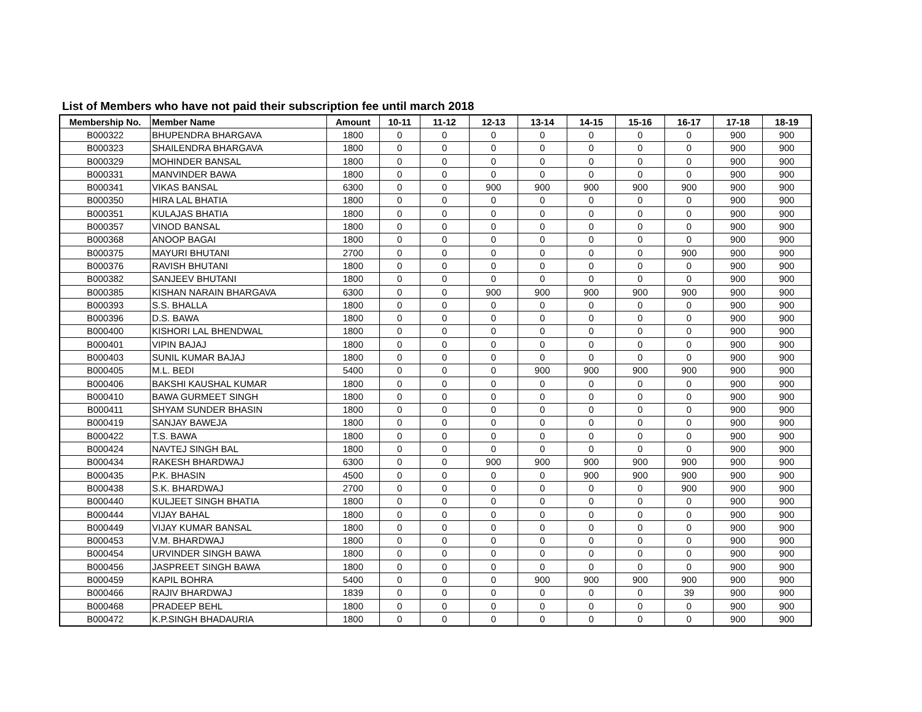List of Members who have not paid their subscription fee until march 2018
| Membership No. | Member Name | Amount | 10-11 | 11-12 | 12-13 | 13-14 | 14-15 | 15-16 | 16-17 | 17-18 | 18-19 |
| --- | --- | --- | --- | --- | --- | --- | --- | --- | --- | --- | --- |
| B000322 | BHUPENDRA BHARGAVA | 1800 | 0 | 0 | 0 | 0 | 0 | 0 | 0 | 900 | 900 |
| B000323 | SHAILENDRA BHARGAVA | 1800 | 0 | 0 | 0 | 0 | 0 | 0 | 0 | 900 | 900 |
| B000329 | MOHINDER BANSAL | 1800 | 0 | 0 | 0 | 0 | 0 | 0 | 0 | 900 | 900 |
| B000331 | MANVINDER BAWA | 1800 | 0 | 0 | 0 | 0 | 0 | 0 | 0 | 900 | 900 |
| B000341 | VIKAS BANSAL | 6300 | 0 | 0 | 900 | 900 | 900 | 900 | 900 | 900 | 900 |
| B000350 | HIRA LAL BHATIA | 1800 | 0 | 0 | 0 | 0 | 0 | 0 | 0 | 900 | 900 |
| B000351 | KULAJAS BHATIA | 1800 | 0 | 0 | 0 | 0 | 0 | 0 | 0 | 900 | 900 |
| B000357 | VINOD BANSAL | 1800 | 0 | 0 | 0 | 0 | 0 | 0 | 0 | 900 | 900 |
| B000368 | ANOOP BAGAI | 1800 | 0 | 0 | 0 | 0 | 0 | 0 | 0 | 900 | 900 |
| B000375 | MAYURI BHUTANI | 2700 | 0 | 0 | 0 | 0 | 0 | 0 | 900 | 900 | 900 |
| B000376 | RAVISH BHUTANI | 1800 | 0 | 0 | 0 | 0 | 0 | 0 | 0 | 900 | 900 |
| B000382 | SANJEEV BHUTANI | 1800 | 0 | 0 | 0 | 0 | 0 | 0 | 0 | 900 | 900 |
| B000385 | KISHAN NARAIN BHARGAVA | 6300 | 0 | 0 | 900 | 900 | 900 | 900 | 900 | 900 | 900 |
| B000393 | S.S. BHALLA | 1800 | 0 | 0 | 0 | 0 | 0 | 0 | 0 | 900 | 900 |
| B000396 | D.S. BAWA | 1800 | 0 | 0 | 0 | 0 | 0 | 0 | 0 | 900 | 900 |
| B000400 | KISHORI LAL BHENDWAL | 1800 | 0 | 0 | 0 | 0 | 0 | 0 | 0 | 900 | 900 |
| B000401 | VIPIN BAJAJ | 1800 | 0 | 0 | 0 | 0 | 0 | 0 | 0 | 900 | 900 |
| B000403 | SUNIL KUMAR BAJAJ | 1800 | 0 | 0 | 0 | 0 | 0 | 0 | 0 | 900 | 900 |
| B000405 | M.L. BEDI | 5400 | 0 | 0 | 0 | 900 | 900 | 900 | 900 | 900 | 900 |
| B000406 | BAKSHI KAUSHAL KUMAR | 1800 | 0 | 0 | 0 | 0 | 0 | 0 | 0 | 900 | 900 |
| B000410 | BAWA GURMEET SINGH | 1800 | 0 | 0 | 0 | 0 | 0 | 0 | 0 | 900 | 900 |
| B000411 | SHYAM SUNDER BHASIN | 1800 | 0 | 0 | 0 | 0 | 0 | 0 | 0 | 900 | 900 |
| B000419 | SANJAY BAWEJA | 1800 | 0 | 0 | 0 | 0 | 0 | 0 | 0 | 900 | 900 |
| B000422 | T.S. BAWA | 1800 | 0 | 0 | 0 | 0 | 0 | 0 | 0 | 900 | 900 |
| B000424 | NAVTEJ SINGH BAL | 1800 | 0 | 0 | 0 | 0 | 0 | 0 | 0 | 900 | 900 |
| B000434 | RAKESH BHARDWAJ | 6300 | 0 | 0 | 900 | 900 | 900 | 900 | 900 | 900 | 900 |
| B000435 | P.K. BHASIN | 4500 | 0 | 0 | 0 | 0 | 900 | 900 | 900 | 900 | 900 |
| B000438 | S.K. BHARDWAJ | 2700 | 0 | 0 | 0 | 0 | 0 | 0 | 900 | 900 | 900 |
| B000440 | KULJEET SINGH BHATIA | 1800 | 0 | 0 | 0 | 0 | 0 | 0 | 0 | 900 | 900 |
| B000444 | VIJAY BAHAL | 1800 | 0 | 0 | 0 | 0 | 0 | 0 | 0 | 900 | 900 |
| B000449 | VIJAY KUMAR BANSAL | 1800 | 0 | 0 | 0 | 0 | 0 | 0 | 0 | 900 | 900 |
| B000453 | V.M. BHARDWAJ | 1800 | 0 | 0 | 0 | 0 | 0 | 0 | 0 | 900 | 900 |
| B000454 | URVINDER SINGH BAWA | 1800 | 0 | 0 | 0 | 0 | 0 | 0 | 0 | 900 | 900 |
| B000456 | JASPREET SINGH BAWA | 1800 | 0 | 0 | 0 | 0 | 0 | 0 | 0 | 900 | 900 |
| B000459 | KAPIL BOHRA | 5400 | 0 | 0 | 0 | 900 | 900 | 900 | 900 | 900 | 900 |
| B000466 | RAJIV BHARDWAJ | 1839 | 0 | 0 | 0 | 0 | 0 | 0 | 39 | 900 | 900 |
| B000468 | PRADEEP BEHL | 1800 | 0 | 0 | 0 | 0 | 0 | 0 | 0 | 900 | 900 |
| B000472 | K.P.SINGH BHADAURIA | 1800 | 0 | 0 | 0 | 0 | 0 | 0 | 0 | 900 | 900 |